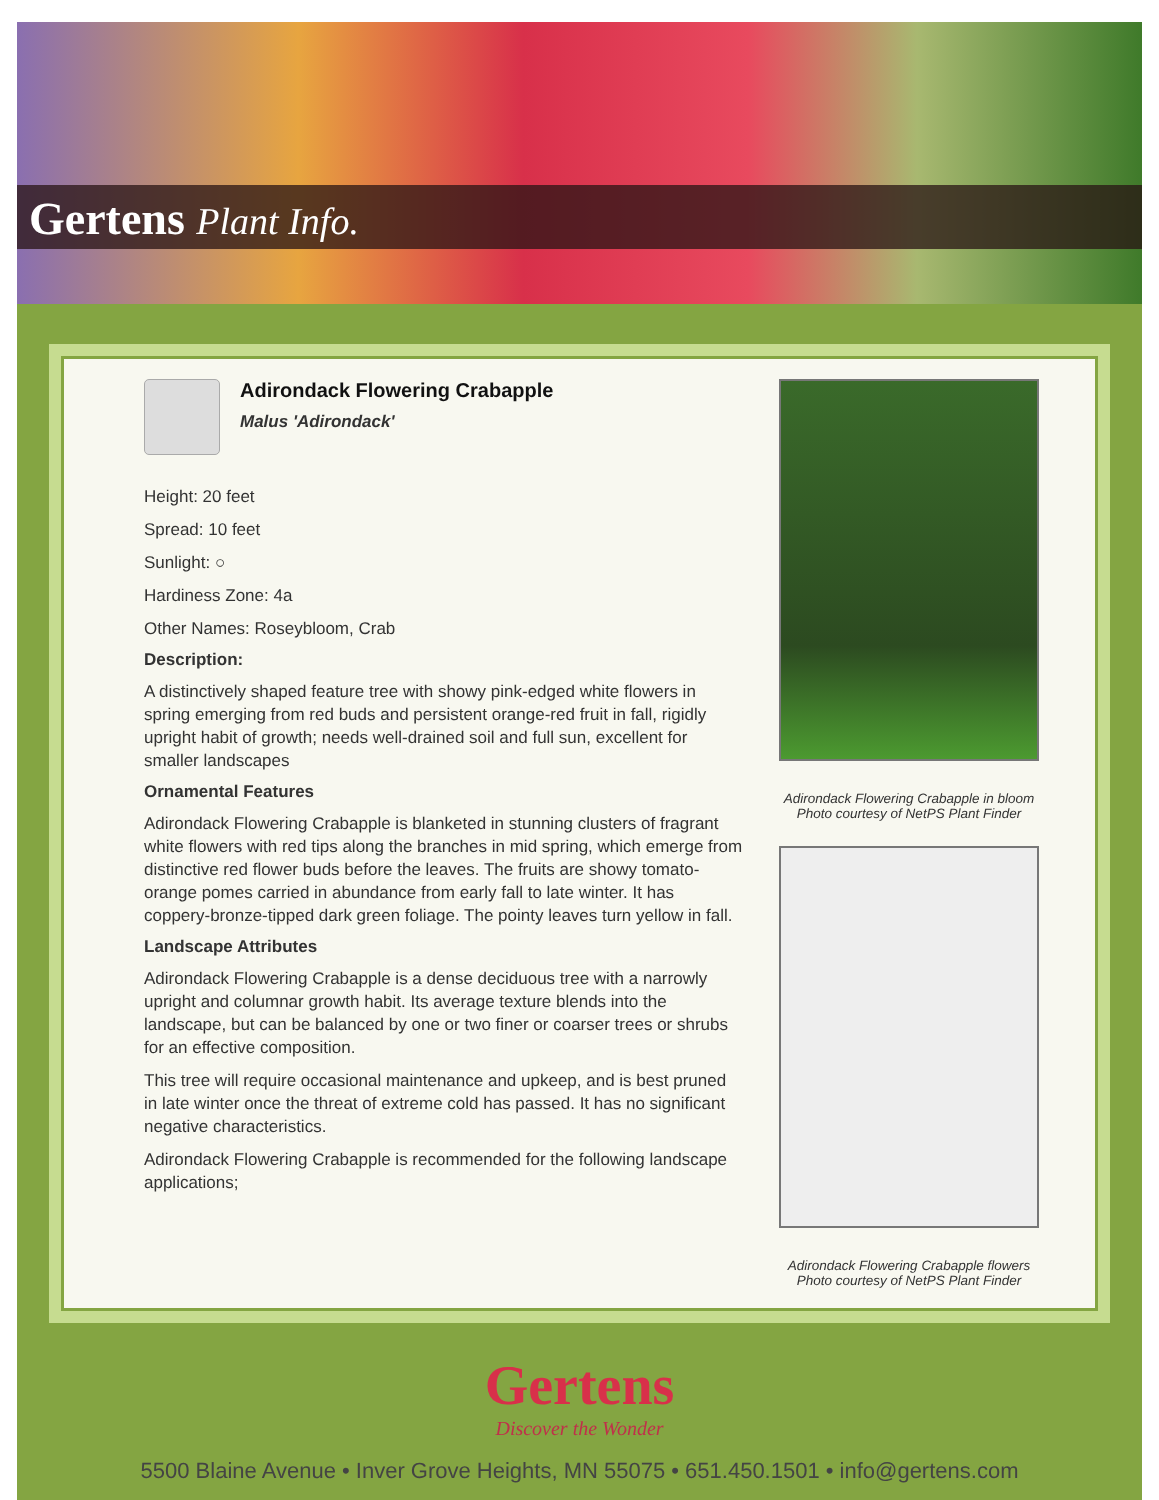Gertens Plant Info.
Adirondack Flowering Crabapple
Malus 'Adirondack'
Height: 20 feet
Spread: 10 feet
Sunlight: ○
Hardiness Zone: 4a
Other Names: Roseybloom, Crab
Description:
A distinctively shaped feature tree with showy pink-edged white flowers in spring emerging from red buds and persistent orange-red fruit in fall, rigidly upright habit of growth; needs well-drained soil and full sun, excellent for smaller landscapes
Ornamental Features
Adirondack Flowering Crabapple is blanketed in stunning clusters of fragrant white flowers with red tips along the branches in mid spring, which emerge from distinctive red flower buds before the leaves. The fruits are showy tomato-orange pomes carried in abundance from early fall to late winter. It has coppery-bronze-tipped dark green foliage. The pointy leaves turn yellow in fall.
Landscape Attributes
Adirondack Flowering Crabapple is a dense deciduous tree with a narrowly upright and columnar growth habit. Its average texture blends into the landscape, but can be balanced by one or two finer or coarser trees or shrubs for an effective composition.
This tree will require occasional maintenance and upkeep, and is best pruned in late winter once the threat of extreme cold has passed. It has no significant negative characteristics.
Adirondack Flowering Crabapple is recommended for the following landscape applications;
Adirondack Flowering Crabapple in bloom
Photo courtesy of NetPS Plant Finder
Adirondack Flowering Crabapple flowers
Photo courtesy of NetPS Plant Finder
Gertens
Discover the Wonder
5500 Blaine Avenue • Inver Grove Heights, MN 55075 • 651.450.1501 • info@gertens.com